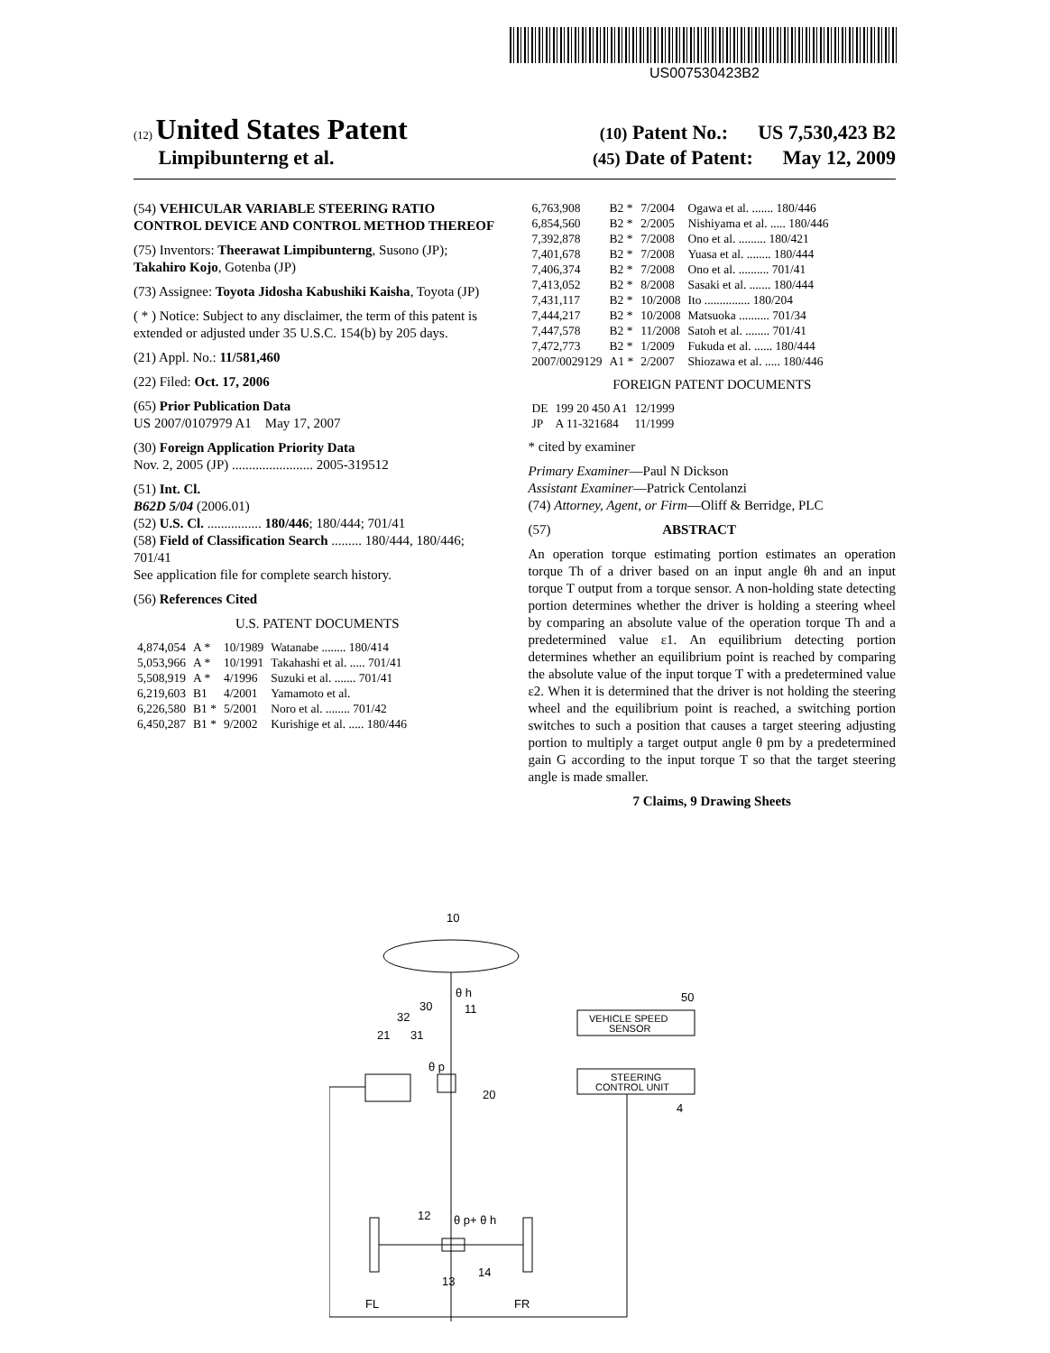US007530423B2
(12) United States Patent (10) Patent No.: US 7,530,423 B2
Limpibunterng et al. (45) Date of Patent: May 12, 2009
(54) VEHICULAR VARIABLE STEERING RATIO CONTROL DEVICE AND CONTROL METHOD THEREOF
(75) Inventors: Theerawat Limpibunterng, Susono (JP); Takahiro Kojo, Gotenba (JP)
(73) Assignee: Toyota Jidosha Kabushiki Kaisha, Toyota (JP)
( * ) Notice: Subject to any disclaimer, the term of this patent is extended or adjusted under 35 U.S.C. 154(b) by 205 days.
(21) Appl. No.: 11/581,460
(22) Filed: Oct. 17, 2006
(65) Prior Publication Data
US 2007/0107979 A1 May 17, 2007
(30) Foreign Application Priority Data
Nov. 2, 2005 (JP) ........................ 2005-319512
(51) Int. Cl.
B62D 5/04 (2006.01)
(52) U.S. Cl. ................ 180/446; 180/444; 701/41
(58) Field of Classification Search ......... 180/444, 180/446; 701/41
See application file for complete search history.
(56) References Cited
U.S. PATENT DOCUMENTS
| 4,874,054 | A * | 10/1989 | Watanabe ........ 180/414 |
| 5,053,966 | A * | 10/1991 | Takahashi et al. ..... 701/41 |
| 5,508,919 | A * | 4/1996 | Suzuki et al. ....... 701/41 |
| 6,219,603 | B1 | 4/2001 | Yamamoto et al. |
| 6,226,580 | B1 * | 5/2001 | Noro et al. ........ 701/42 |
| 6,450,287 | B1 * | 9/2002 | Kurishige et al. ..... 180/446 |
| 6,763,908 | B2 * | 7/2004 | Ogawa et al. ....... 180/446 |
| 6,854,560 | B2 * | 2/2005 | Nishiyama et al. ..... 180/446 |
| 7,392,878 | B2 * | 7/2008 | Ono et al. ......... 180/421 |
| 7,401,678 | B2 * | 7/2008 | Yuasa et al. ........ 180/444 |
| 7,406,374 | B2 * | 7/2008 | Ono et al. .......... 701/41 |
| 7,413,052 | B2 * | 8/2008 | Sasaki et al. ....... 180/444 |
| 7,431,117 | B2 * | 10/2008 | Ito ............... 180/204 |
| 7,444,217 | B2 * | 10/2008 | Matsuoka .......... 701/34 |
| 7,447,578 | B2 * | 11/2008 | Satoh et al. ........ 701/41 |
| 7,472,773 | B2 * | 1/2009 | Fukuda et al. ...... 180/444 |
| 2007/0029129 | A1 * | 2/2007 | Shiozawa et al. ..... 180/446 |
FOREIGN PATENT DOCUMENTS
| DE | 199 20 450 A1 | 12/1999 |
| JP | A 11-321684 | 11/1999 |
* cited by examiner
Primary Examiner—Paul N Dickson
Assistant Examiner—Patrick Centolanzi
(74) Attorney, Agent, or Firm—Oliff & Berridge, PLC
(57) ABSTRACT
An operation torque estimating portion estimates an operation torque Th of a driver based on an input angle θh and an input torque T output from a torque sensor. A non-holding state detecting portion determines whether the driver is holding a steering wheel by comparing an absolute value of the operation torque Th and a predetermined value ε1. An equilibrium detecting portion determines whether an equilibrium point is reached by comparing the absolute value of the input torque T with a predetermined value ε2. When it is determined that the driver is not holding the steering wheel and the equilibrium point is reached, a switching portion switches to such a position that causes a target steering adjusting portion to multiply a target output angle θ pm by a predetermined gain G according to the input torque T so that the target steering angle is made smaller.
7 Claims, 9 Drawing Sheets
10
θ h
11
30
32
21
31
θ p
20
VEHICLE SPEED
SENSOR
50
STEERING
CONTROL UNIT
4
12
θ p+ θ h
13
14
FL
FR